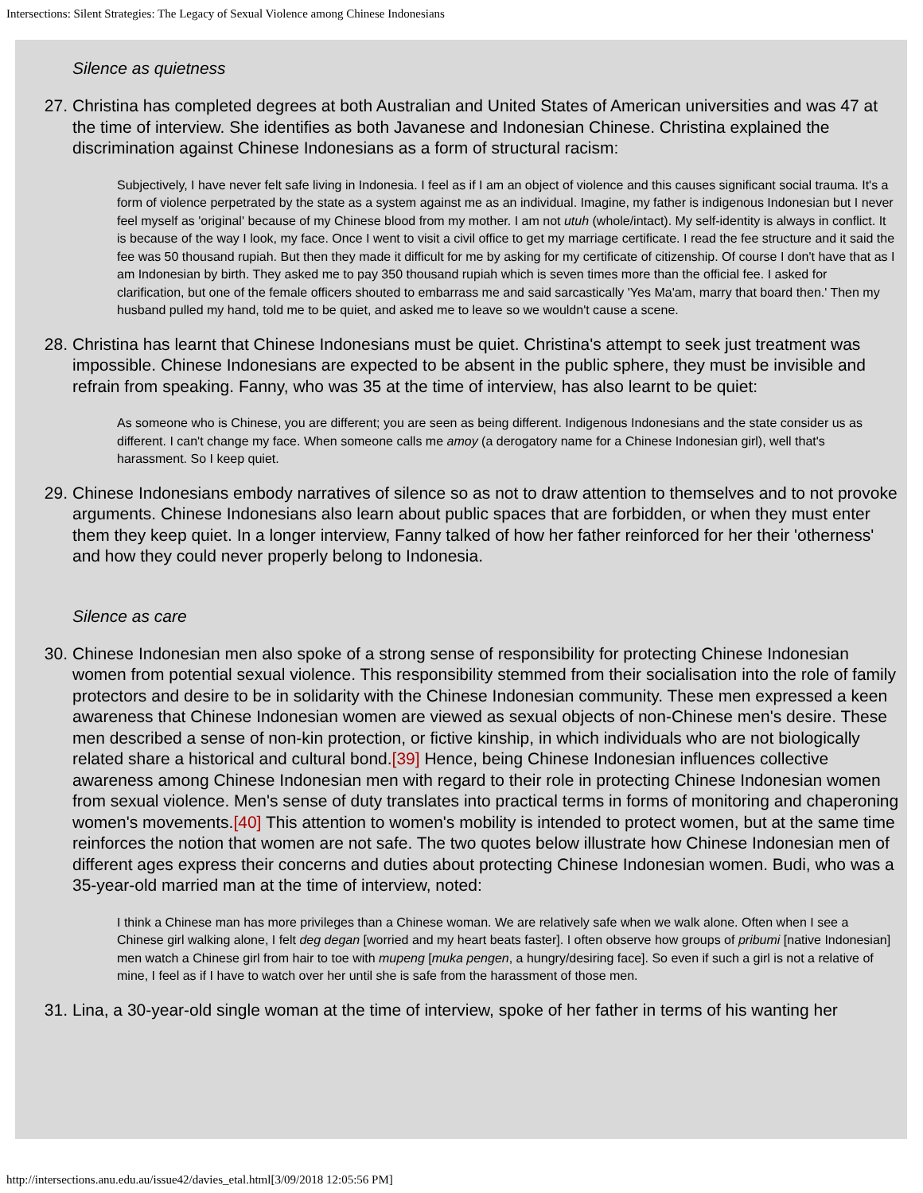Intersections: Silent Strategies: The Legacy of Sexual Violence among Chinese Indonesians
Silence as quietness
27. Christina has completed degrees at both Australian and United States of American universities and was 47 at the time of interview. She identifies as both Javanese and Indonesian Chinese. Christina explained the discrimination against Chinese Indonesians as a form of structural racism:
Subjectively, I have never felt safe living in Indonesia. I feel as if I am an object of violence and this causes significant social trauma. It's a form of violence perpetrated by the state as a system against me as an individual. Imagine, my father is indigenous Indonesian but I never feel myself as 'original' because of my Chinese blood from my mother. I am not utuh (whole/intact). My self-identity is always in conflict. It is because of the way I look, my face. Once I went to visit a civil office to get my marriage certificate. I read the fee structure and it said the fee was 50 thousand rupiah. But then they made it difficult for me by asking for my certificate of citizenship. Of course I don't have that as I am Indonesian by birth. They asked me to pay 350 thousand rupiah which is seven times more than the official fee. I asked for clarification, but one of the female officers shouted to embarrass me and said sarcastically 'Yes Ma'am, marry that board then.' Then my husband pulled my hand, told me to be quiet, and asked me to leave so we wouldn't cause a scene.
28. Christina has learnt that Chinese Indonesians must be quiet. Christina's attempt to seek just treatment was impossible. Chinese Indonesians are expected to be absent in the public sphere, they must be invisible and refrain from speaking. Fanny, who was 35 at the time of interview, has also learnt to be quiet:
As someone who is Chinese, you are different; you are seen as being different. Indigenous Indonesians and the state consider us as different. I can't change my face. When someone calls me amoy (a derogatory name for a Chinese Indonesian girl), well that's harassment. So I keep quiet.
29. Chinese Indonesians embody narratives of silence so as not to draw attention to themselves and to not provoke arguments. Chinese Indonesians also learn about public spaces that are forbidden, or when they must enter them they keep quiet. In a longer interview, Fanny talked of how her father reinforced for her their 'otherness' and how they could never properly belong to Indonesia.
Silence as care
30. Chinese Indonesian men also spoke of a strong sense of responsibility for protecting Chinese Indonesian women from potential sexual violence. This responsibility stemmed from their socialisation into the role of family protectors and desire to be in solidarity with the Chinese Indonesian community. These men expressed a keen awareness that Chinese Indonesian women are viewed as sexual objects of non-Chinese men's desire. These men described a sense of non-kin protection, or fictive kinship, in which individuals who are not biologically related share a historical and cultural bond.[39] Hence, being Chinese Indonesian influences collective awareness among Chinese Indonesian men with regard to their role in protecting Chinese Indonesian women from sexual violence. Men's sense of duty translates into practical terms in forms of monitoring and chaperoning women's movements.[40] This attention to women's mobility is intended to protect women, but at the same time reinforces the notion that women are not safe. The two quotes below illustrate how Chinese Indonesian men of different ages express their concerns and duties about protecting Chinese Indonesian women. Budi, who was a 35-year-old married man at the time of interview, noted:
I think a Chinese man has more privileges than a Chinese woman. We are relatively safe when we walk alone. Often when I see a Chinese girl walking alone, I felt deg degan [worried and my heart beats faster]. I often observe how groups of pribumi [native Indonesian] men watch a Chinese girl from hair to toe with mupeng [muka pengen, a hungry/desiring face]. So even if such a girl is not a relative of mine, I feel as if I have to watch over her until she is safe from the harassment of those men.
31. Lina, a 30-year-old single woman at the time of interview, spoke of her father in terms of his wanting her
http://intersections.anu.edu.au/issue42/davies_etal.html[3/09/2018 12:05:56 PM]